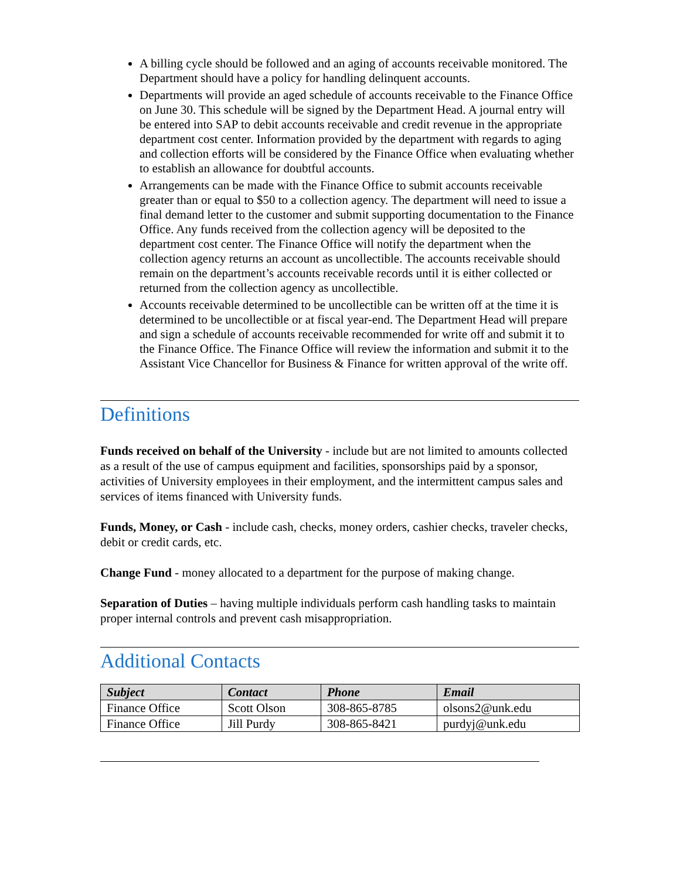A billing cycle should be followed and an aging of accounts receivable monitored. The Department should have a policy for handling delinquent accounts.
Departments will provide an aged schedule of accounts receivable to the Finance Office on June 30. This schedule will be signed by the Department Head. A journal entry will be entered into SAP to debit accounts receivable and credit revenue in the appropriate department cost center. Information provided by the department with regards to aging and collection efforts will be considered by the Finance Office when evaluating whether to establish an allowance for doubtful accounts.
Arrangements can be made with the Finance Office to submit accounts receivable greater than or equal to $50 to a collection agency. The department will need to issue a final demand letter to the customer and submit supporting documentation to the Finance Office. Any funds received from the collection agency will be deposited to the department cost center. The Finance Office will notify the department when the collection agency returns an account as uncollectible. The accounts receivable should remain on the department’s accounts receivable records until it is either collected or returned from the collection agency as uncollectible.
Accounts receivable determined to be uncollectible can be written off at the time it is determined to be uncollectible or at fiscal year-end. The Department Head will prepare and sign a schedule of accounts receivable recommended for write off and submit it to the Finance Office. The Finance Office will review the information and submit it to the Assistant Vice Chancellor for Business & Finance for written approval of the write off.
Definitions
Funds received on behalf of the University - include but are not limited to amounts collected as a result of the use of campus equipment and facilities, sponsorships paid by a sponsor, activities of University employees in their employment, and the intermittent campus sales and services of items financed with University funds.
Funds, Money, or Cash - include cash, checks, money orders, cashier checks, traveler checks, debit or credit cards, etc.
Change Fund - money allocated to a department for the purpose of making change.
Separation of Duties – having multiple individuals perform cash handling tasks to maintain proper internal controls and prevent cash misappropriation.
Additional Contacts
| Subject | Contact | Phone | Email |
| --- | --- | --- | --- |
| Finance Office | Scott Olson | 308-865-8785 | olsons2@unk.edu |
| Finance Office | Jill Purdy | 308-865-8421 | purdyj@unk.edu |